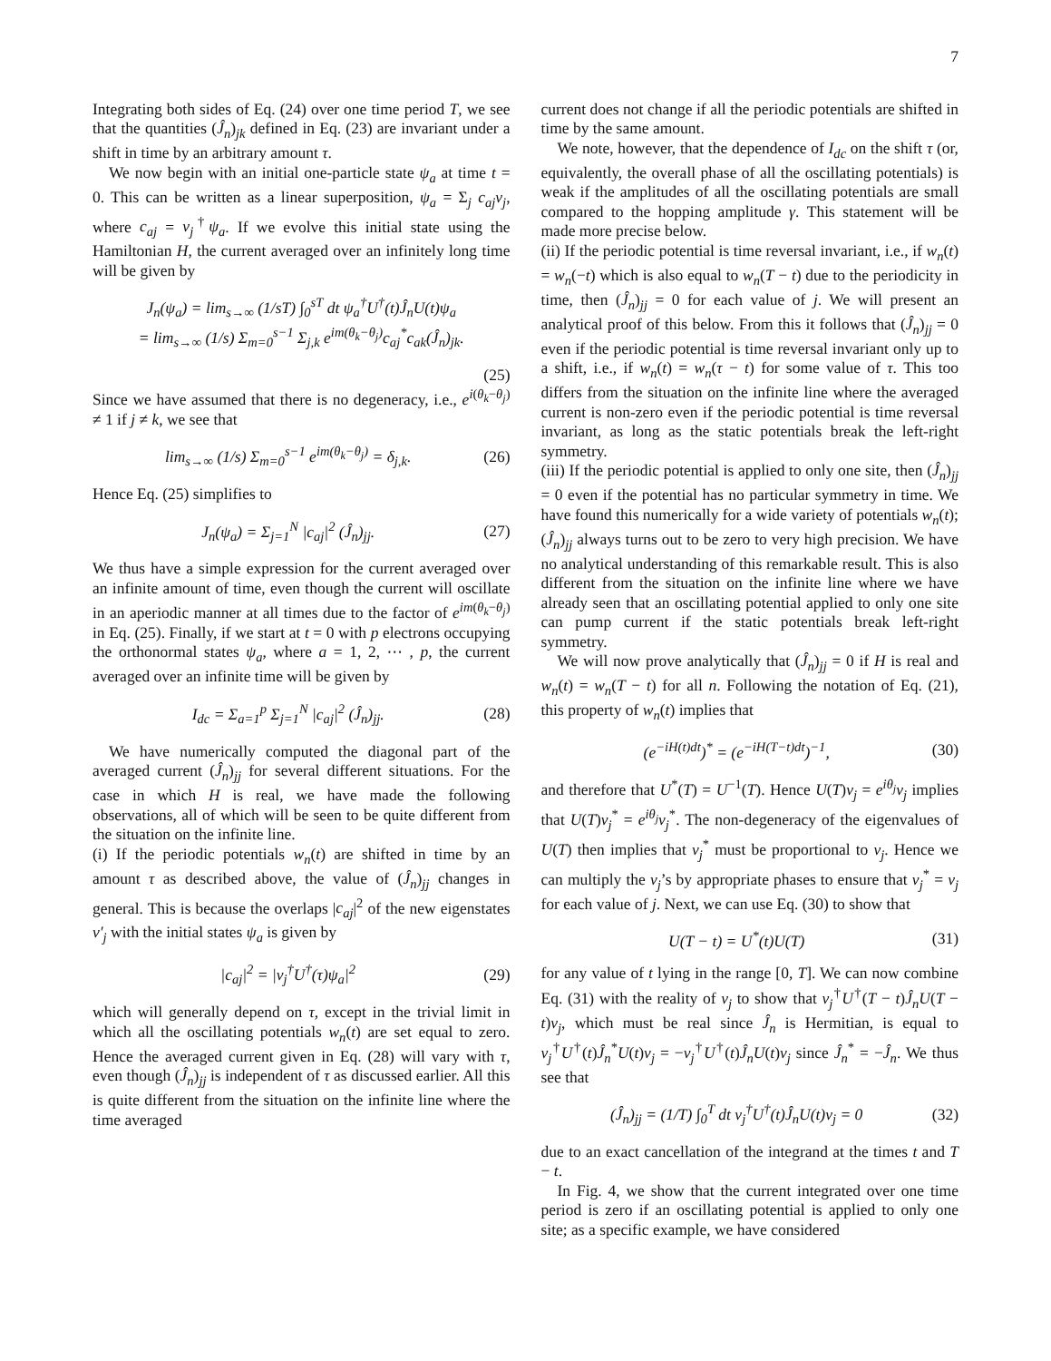7
Integrating both sides of Eq. (24) over one time period T, we see that the quantities (Ĵ<sub>n</sub>)<sub>jk</sub> defined in Eq. (23) are invariant under a shift in time by an arbitrary amount τ.
We now begin with an initial one-particle state ψ<sub>a</sub> at time t = 0. This can be written as a linear superposition, ψ<sub>a</sub> = Σ<sub>j</sub> c<sub>aj</sub>v<sub>j</sub>, where c<sub>aj</sub> = v<sub>j</sub><sup>†</sup>ψ<sub>a</sub>. If we evolve this initial state using the Hamiltonian H, the current averaged over an infinitely long time will be given by
J<sub>n</sub>(ψ<sub>a</sub>) = lim<sub>s→∞</sub> (1/sT) ∫<sub>0</sub><sup>sT</sup> dt ψ<sub>a</sub><sup>†</sup>U<sup>†</sup>(t)Ĵ<sub>n</sub>U(t)ψ<sub>a</sub>
= lim<sub>s→∞</sub> (1/s) Σ<sub>m=0</sub><sup>s−1</sup> Σ<sub>j,k</sub> e<sup>im(θ<sub>k</sub>−θ<sub>j</sub>)</sup>c<sub>aj</sub><sup>*</sup>c<sub>ak</sub>(Ĵ<sub>n</sub>)<sub>jk</sub>.
(25)
Since we have assumed that there is no degeneracy, i.e., e<sup>i(θ<sub>k</sub>−θ<sub>j</sub>)</sup> ≠ 1 if j ≠ k, we see that
lim<sub>s→∞</sub> (1/s) Σ<sub>m=0</sub><sup>s−1</sup> e<sup>im(θ<sub>k</sub>−θ<sub>j</sub>)</sup> = δ<sub>j,k</sub>. (26)
Hence Eq. (25) simplifies to
J<sub>n</sub>(ψ<sub>a</sub>) = Σ<sub>j=1</sub><sup>N</sup> |c<sub>aj</sub>|<sup>2</sup> (Ĵ<sub>n</sub>)<sub>jj</sub>. (27)
We thus have a simple expression for the current averaged over an infinite amount of time, even though the current will oscillate in an aperiodic manner at all times due to the factor of e<sup>im(θ<sub>k</sub>−θ<sub>j</sub>)</sup> in Eq. (25). Finally, if we start at t = 0 with p electrons occupying the orthonormal states ψ<sub>a</sub>, where a = 1, 2, ⋯ , p, the current averaged over an infinite time will be given by
I<sub>dc</sub> = Σ<sub>a=1</sub><sup>p</sup> Σ<sub>j=1</sub><sup>N</sup> |c<sub>aj</sub>|<sup>2</sup> (Ĵ<sub>n</sub>)<sub>jj</sub>. (28)
We have numerically computed the diagonal part of the averaged current (Ĵ<sub>n</sub>)<sub>jj</sub> for several different situations. For the case in which H is real, we have made the following observations, all of which will be seen to be quite different from the situation on the infinite line.
(i) If the periodic potentials w<sub>n</sub>(t) are shifted in time by an amount τ as described above, the value of (Ĵ<sub>n</sub>)<sub>jj</sub> changes in general. This is because the overlaps |c<sub>aj</sub>|<sup>2</sup> of the new eigenstates v′<sub>j</sub> with the initial states ψ<sub>a</sub> is given by
|c<sub>aj</sub>|<sup>2</sup> = |v<sub>j</sub><sup>†</sup>U<sup>†</sup>(τ)ψ<sub>a</sub>|<sup>2</sup> (29)
which will generally depend on τ, except in the trivial limit in which all the oscillating potentials w<sub>n</sub>(t) are set equal to zero. Hence the averaged current given in Eq. (28) will vary with τ, even though (Ĵ<sub>n</sub>)<sub>jj</sub> is independent of τ as discussed earlier. All this is quite different from the situation on the infinite line where the time averaged
current does not change if all the periodic potentials are shifted in time by the same amount.
We note, however, that the dependence of I<sub>dc</sub> on the shift τ (or, equivalently, the overall phase of all the oscillating potentials) is weak if the amplitudes of all the oscillating potentials are small compared to the hopping amplitude γ. This statement will be made more precise below.
(ii) If the periodic potential is time reversal invariant, i.e., if w<sub>n</sub>(t) = w<sub>n</sub>(−t) which is also equal to w<sub>n</sub>(T − t) due to the periodicity in time, then (Ĵ<sub>n</sub>)<sub>jj</sub> = 0 for each value of j. We will present an analytical proof of this below. From this it follows that (Ĵ<sub>n</sub>)<sub>jj</sub> = 0 even if the periodic potential is time reversal invariant only up to a shift, i.e., if w<sub>n</sub>(t) = w<sub>n</sub>(τ − t) for some value of τ. This too differs from the situation on the infinite line where the averaged current is non-zero even if the periodic potential is time reversal invariant, as long as the static potentials break the left-right symmetry.
(iii) If the periodic potential is applied to only one site, then (Ĵ<sub>n</sub>)<sub>jj</sub> = 0 even if the potential has no particular symmetry in time. We have found this numerically for a wide variety of potentials w<sub>n</sub>(t); (Ĵ<sub>n</sub>)<sub>jj</sub> always turns out to be zero to very high precision. We have no analytical understanding of this remarkable result. This is also different from the situation on the infinite line where we have already seen that an oscillating potential applied to only one site can pump current if the static potentials break left-right symmetry.
We will now prove analytically that (Ĵ<sub>n</sub>)<sub>jj</sub> = 0 if H is real and w<sub>n</sub>(t) = w<sub>n</sub>(T − t) for all n. Following the notation of Eq. (21), this property of w<sub>n</sub>(t) implies that
(e<sup>−iH(t)dt</sup>)<sup>*</sup> = (e<sup>−iH(T−t)dt</sup>)<sup>−1</sup>, (30)
and therefore that U<sup>*</sup>(T) = U<sup>−1</sup>(T). Hence U(T)v<sub>j</sub> = e<sup>iθ<sub>j</sub></sup>v<sub>j</sub> implies that U(T)v<sub>j</sub><sup>*</sup> = e<sup>iθ<sub>j</sub></sup>v<sub>j</sub><sup>*</sup>. The non-degeneracy of the eigenvalues of U(T) then implies that v<sub>j</sub><sup>*</sup> must be proportional to v<sub>j</sub>. Hence we can multiply the v<sub>j</sub>’s by appropriate phases to ensure that v<sub>j</sub><sup>*</sup> = v<sub>j</sub> for each value of j. Next, we can use Eq. (30) to show that
U(T − t) = U<sup>*</sup>(t)U(T) (31)
for any value of t lying in the range [0, T]. We can now combine Eq. (31) with the reality of v<sub>j</sub> to show that v<sub>j</sub><sup>†</sup>U<sup>†</sup>(T − t)Ĵ<sub>n</sub>U(T − t)v<sub>j</sub>, which must be real since Ĵ<sub>n</sub> is Hermitian, is equal to v<sub>j</sub><sup>†</sup>U<sup>†</sup>(t)Ĵ<sub>n</sub><sup>*</sup>U(t)v<sub>j</sub> = −v<sub>j</sub><sup>†</sup>U<sup>†</sup>(t)Ĵ<sub>n</sub>U(t)v<sub>j</sub> since Ĵ<sub>n</sub><sup>*</sup> = −Ĵ<sub>n</sub>. We thus see that
(Ĵ<sub>n</sub>)<sub>jj</sub> = (1/T) ∫<sub>0</sub><sup>T</sup> dt v<sub>j</sub><sup>†</sup>U<sup>†</sup>(t)Ĵ<sub>n</sub>U(t)v<sub>j</sub> = 0 (32)
due to an exact cancellation of the integrand at the times t and T − t.
In Fig. 4, we show that the current integrated over one time period is zero if an oscillating potential is applied to only one site; as a specific example, we have considered